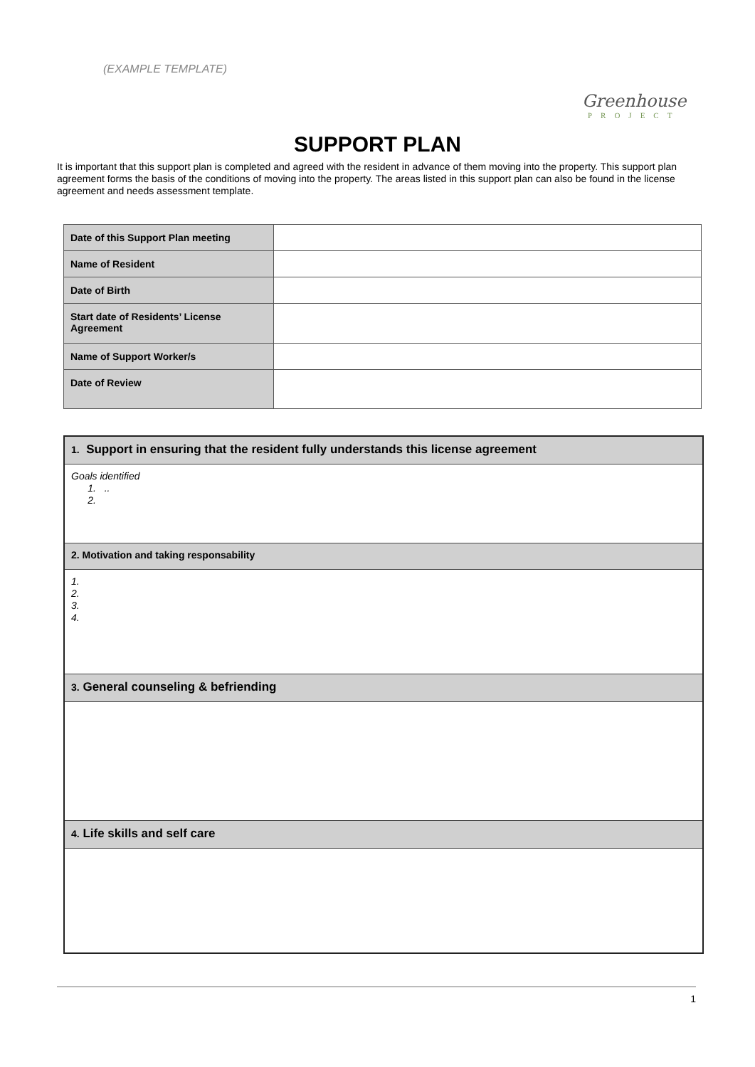(EXAMPLE TEMPLATE)
Greenhouse
PROJECT
SUPPORT PLAN
It is important that this support plan is completed and agreed with the resident in advance of them moving into the property. This support plan agreement forms the basis of the conditions of moving into the property. The areas listed in this support plan can also be found in the license agreement and needs assessment template.
| Date of this Support Plan meeting | |
| Name of Resident | |
| Date of Birth | |
| Start date of Residents’ License Agreement | |
| Name of Support Worker/s | |
| Date of Review | |
| 1. Support in ensuring that the resident fully understands this license agreement |
| Goals identified 1. .. 2. |
| 2. Motivation and taking responsability |
| 1. 2. 3. 4. |
| 3. General counseling & befriending |
| 4. Life skills and self care |
1